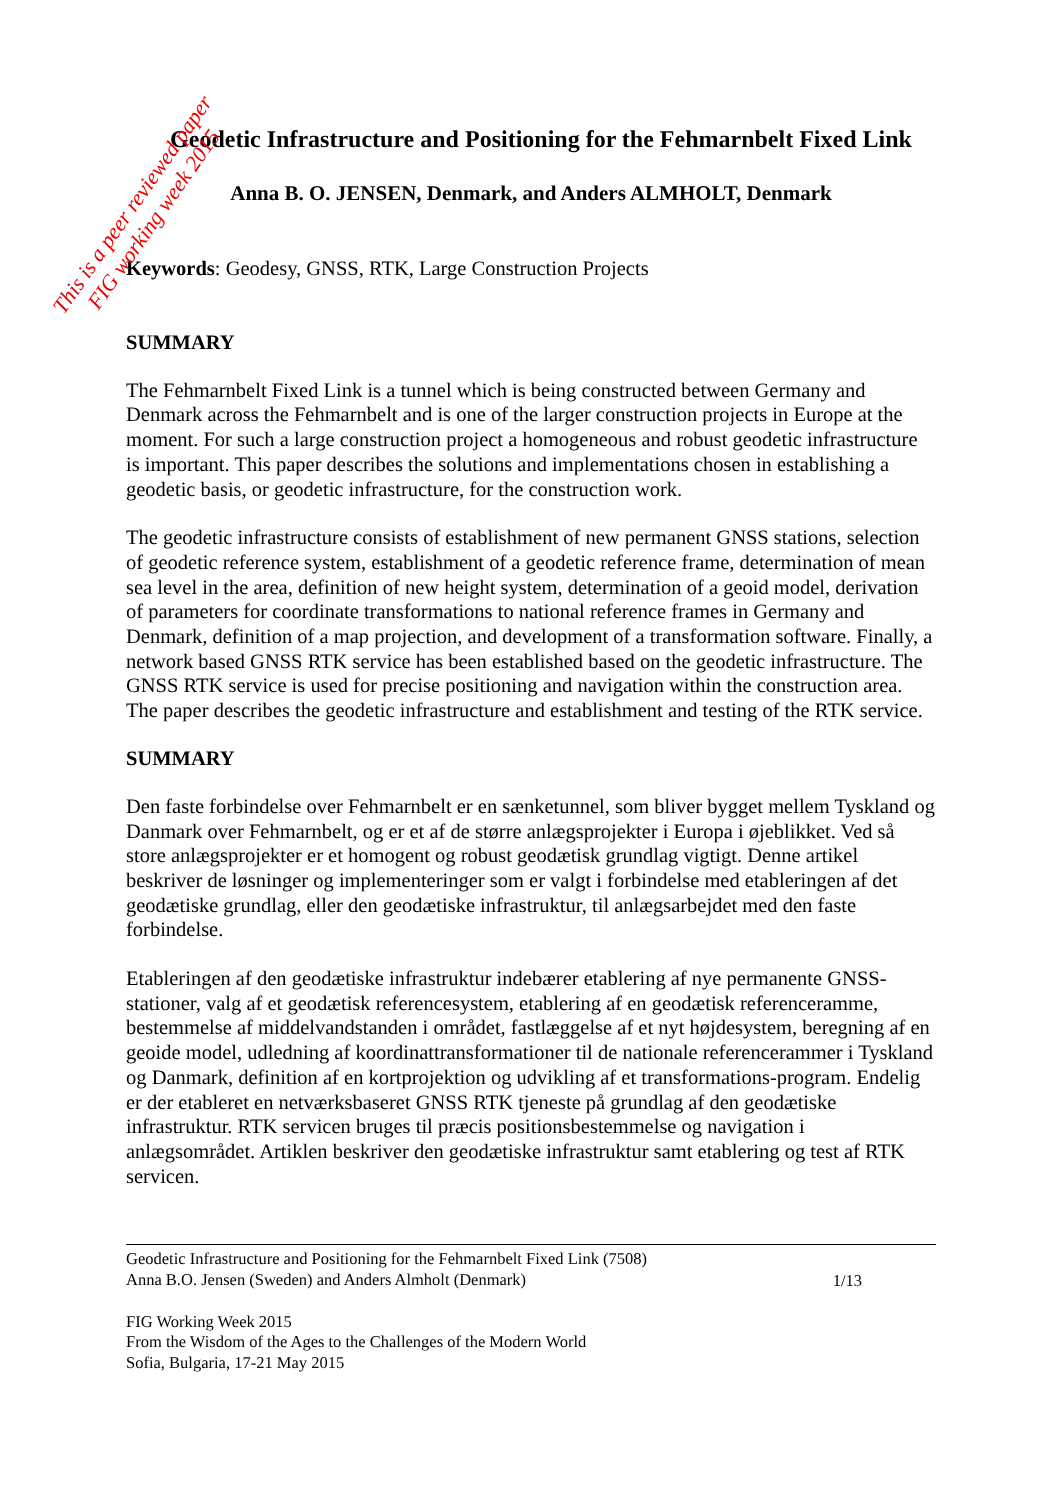This is a peer reviewed paper
FIG working week 2015
Geodetic Infrastructure and Positioning for the Fehmarnbelt Fixed Link
Anna B. O. JENSEN, Denmark, and Anders ALMHOLT, Denmark
Keywords: Geodesy, GNSS, RTK, Large Construction Projects
SUMMARY
The Fehmarnbelt Fixed Link is a tunnel which is being constructed between Germany and Denmark across the Fehmarnbelt and is one of the larger construction projects in Europe at the moment. For such a large construction project a homogeneous and robust geodetic infrastructure is important. This paper describes the solutions and implementations chosen in establishing a geodetic basis, or geodetic infrastructure, for the construction work.
The geodetic infrastructure consists of establishment of new permanent GNSS stations, selection of geodetic reference system, establishment of a geodetic reference frame, determination of mean sea level in the area, definition of new height system, determination of a geoid model, derivation of parameters for coordinate transformations to national reference frames in Germany and Denmark, definition of a map projection, and development of a transformation software. Finally, a network based GNSS RTK service has been established based on the geodetic infrastructure. The GNSS RTK service is used for precise positioning and navigation within the construction area. The paper describes the geodetic infrastructure and establishment and testing of the RTK service.
SUMMARY
Den faste forbindelse over Fehmarnbelt er en sænketunnel, som bliver bygget mellem Tyskland og Danmark over Fehmarnbelt, og er et af de større anlægsprojekter i Europa i øjeblikket. Ved så store anlægsprojekter er et homogent og robust geodætisk grundlag vigtigt. Denne artikel beskriver de løsninger og implementeringer som er valgt i forbindelse med etableringen af det geodætiske grundlag, eller den geodætiske infrastruktur, til anlægsarbejdet med den faste forbindelse.
Etableringen af den geodætiske infrastruktur indebærer etablering af nye permanente GNSS-stationer, valg af et geodætisk referencesystem, etablering af en geodætisk referenceramme, bestemmelse af middelvandstanden i området, fastlæggelse af et nyt højdesystem, beregning af en geoide model, udledning af koordinattransformationer til de nationale referencerammer i Tyskland og Danmark, definition af en kortprojektion og udvikling af et transformations-program. Endelig er der etableret en netværksbaseret GNSS RTK tjeneste på grundlag af den geodætiske infrastruktur. RTK servicen bruges til præcis positionsbestemmelse og navigation i anlægsområdet. Artiklen beskriver den geodætiske infrastruktur samt etablering og test af RTK servicen.
Geodetic Infrastructure and Positioning for the Fehmarnbelt Fixed Link (7508)
Anna B.O. Jensen (Sweden) and Anders Almholt (Denmark)
1/13
FIG Working Week 2015
From the Wisdom of the Ages to the Challenges of the Modern World
Sofia, Bulgaria, 17-21 May 2015